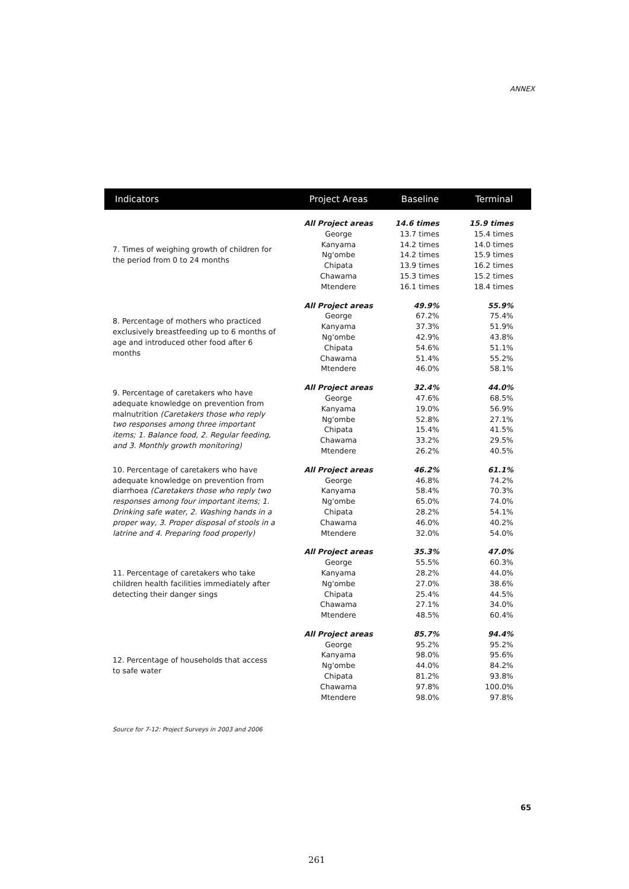ANNEX
| Indicators | Project Areas | Baseline | Terminal |
| --- | --- | --- | --- |
| 7. Times of weighing growth of children for the period from 0 to 24 months | All Project areas | 14.6 times | 15.9 times |
| | George | 13.7 times | 15.4 times |
| | Kanyama | 14.2 times | 14.0 times |
| | Ng'ombe | 14.2 times | 15.9 times |
| | Chipata | 13.9 times | 16.2 times |
| | Chawama | 15.3 times | 15.2 times |
| | Mtendere | 16.1 times | 18.4 times |
| 8. Percentage of mothers who practiced exclusively breastfeeding up to 6 months of age and introduced other food after 6 months | All Project areas | 49.9% | 55.9% |
| | George | 67.2% | 75.4% |
| | Kanyama | 37.3% | 51.9% |
| | Ng'ombe | 42.9% | 43.8% |
| | Chipata | 54.6% | 51.1% |
| | Chawama | 51.4% | 55.2% |
| | Mtendere | 46.0% | 58.1% |
| 9. Percentage of caretakers who have adequate knowledge on prevention from malnutrition (Caretakers those who reply two responses among three important items; 1. Balance food, 2. Regular feeding, and 3. Monthly growth monitoring) | All Project areas | 32.4% | 44.0% |
| | George | 47.6% | 68.5% |
| | Kanyama | 19.0% | 56.9% |
| | Ng'ombe | 52.8% | 27.1% |
| | Chipata | 15.4% | 41.5% |
| | Chawama | 33.2% | 29.5% |
| | Mtendere | 26.2% | 40.5% |
| 10. Percentage of caretakers who have adequate knowledge on prevention from diarrhoea (Caretakers those who reply two responses among four important items; 1. Drinking safe water, 2. Washing hands in a proper way, 3. Proper disposal of stools in a latrine and 4. Preparing food properly) | All Project areas | 46.2% | 61.1% |
| | George | 46.8% | 74.2% |
| | Kanyama | 58.4% | 70.3% |
| | Ng'ombe | 65.0% | 74.0% |
| | Chipata | 28.2% | 54.1% |
| | Chawama | 46.0% | 40.2% |
| | Mtendere | 32.0% | 54.0% |
| 11. Percentage of caretakers who take children health facilities immediately after detecting their danger sings | All Project areas | 35.3% | 47.0% |
| | George | 55.5% | 60.3% |
| | Kanyama | 28.2% | 44.0% |
| | Ng'ombe | 27.0% | 38.6% |
| | Chipata | 25.4% | 44.5% |
| | Chawama | 27.1% | 34.0% |
| | Mtendere | 48.5% | 60.4% |
| 12. Percentage of households that access to safe water | All Project areas | 85.7% | 94.4% |
| | George | 95.2% | 95.2% |
| | Kanyama | 98.0% | 95.6% |
| | Ng'ombe | 44.0% | 84.2% |
| | Chipata | 81.2% | 93.8% |
| | Chawama | 97.8% | 100.0% |
| | Mtendere | 98.0% | 97.8% |
Source for 7-12: Project Surveys in 2003 and 2006
65
261